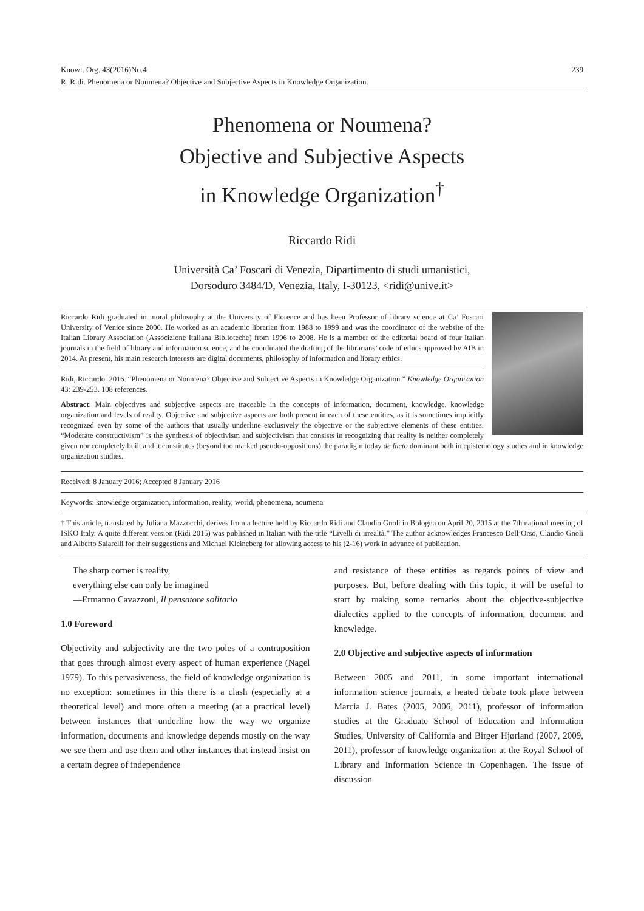Knowl. Org. 43(2016)No.4
R. Ridi. Phenomena or Noumena? Objective and Subjective Aspects in Knowledge Organization. 239
Phenomena or Noumena?
Objective and Subjective Aspects
in Knowledge Organization<sup>†</sup>
Riccardo Ridi
Università Ca’ Foscari di Venezia, Dipartimento di studi umanistici,
Dorsoduro 3484/D, Venezia, Italy, I-30123, <ridi@unive.it>
Riccardo Ridi graduated in moral philosophy at the University of Florence and has been Professor of library science at Ca’ Foscari University of Venice since 2000. He worked as an academic librarian from 1988 to 1999 and was the coordinator of the website of the Italian Library Association (Associzione Italiana Biblioteche) from 1996 to 2008. He is a member of the editorial board of four Italian journals in the field of library and information science, and he coordinated the drafting of the librarians’ code of ethics approved by AIB in 2014. At present, his main research interests are digital documents, philosophy of information and library ethics.
Ridi, Riccardo. 2016. “Phenomena or Noumena? Objective and Subjective Aspects in Knowledge Organization.” Knowledge Organization 43: 239-253. 108 references.
Abstract: Main objectives and subjective aspects are traceable in the concepts of information, document, knowledge, knowledge organization and levels of reality. Objective and subjective aspects are both present in each of these entities, as it is sometimes implicitly recognized even by some of the authors that usually underline exclusively the objective or the subjective elements of these entities. “Moderate constructivism” is the synthesis of objectivism and subjectivism that consists in recognizing that reality is neither completely given nor completely built and it constitutes (beyond too marked pseudo-oppositions) the paradigm today de facto dominant both in epistemology studies and in knowledge organization studies.
Received: 8 January 2016; Accepted 8 January 2016
Keywords: knowledge organization, information, reality, world, phenomena, noumena
† This article, translated by Juliana Mazzocchi, derives from a lecture held by Riccardo Ridi and Claudio Gnoli in Bologna on April 20, 2015 at the 7th national meeting of ISKO Italy. A quite different version (Ridi 2015) was published in Italian with the title “Livelli di irrealtà.” The author acknowledges Francesco Dell’Orso, Claudio Gnoli and Alberto Salarelli for their suggestions and Michael Kleineberg for allowing access to his (2-16) work in advance of publication.
The sharp corner is reality,
everything else can only be imagined
—Ermanno Cavazzoni, Il pensatore solitario
1.0 Foreword
Objectivity and subjectivity are the two poles of a contraposition that goes through almost every aspect of human experience (Nagel 1979). To this pervasiveness, the field of knowledge organization is no exception: sometimes in this there is a clash (especially at a theoretical level) and more often a meeting (at a practical level) between instances that underline how the way we organize information, documents and knowledge depends mostly on the way we see them and use them and other instances that instead insist on a certain degree of independence
and resistance of these entities as regards points of view and purposes. But, before dealing with this topic, it will be useful to start by making some remarks about the objective-subjective dialectics applied to the concepts of information, document and knowledge.
2.0 Objective and subjective aspects of information
Between 2005 and 2011, in some important international information science journals, a heated debate took place between Marcia J. Bates (2005, 2006, 2011), professor of information studies at the Graduate School of Education and Information Studies, University of California and Birger Hjørland (2007, 2009, 2011), professor of knowledge organization at the Royal School of Library and Information Science in Copenhagen. The issue of discussion